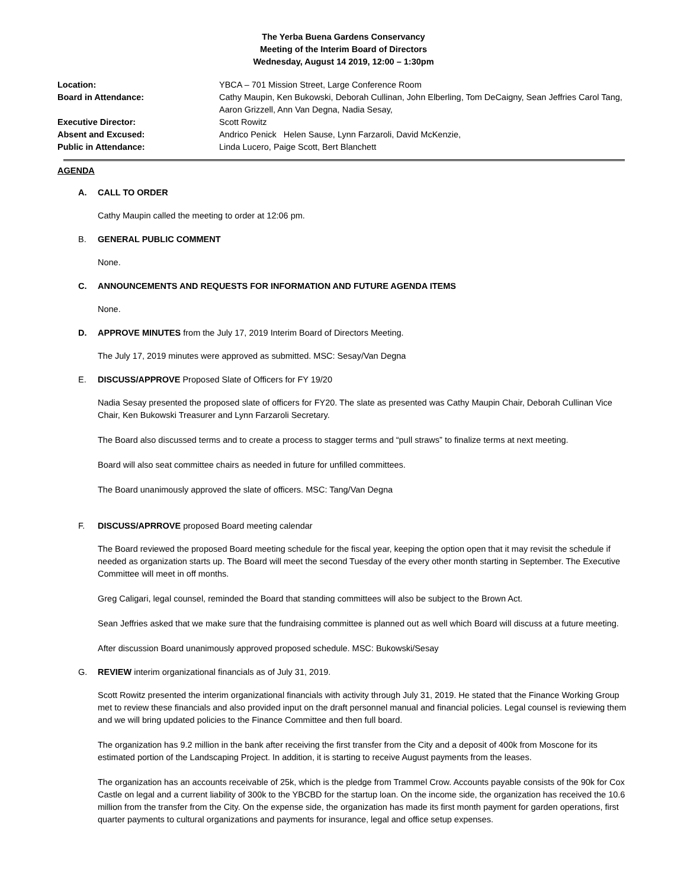The Yerba Buena Gardens Conservancy
Meeting of the Interim Board of Directors
Wednesday, August 14 2019, 12:00 – 1:30pm
Location:
YBCA – 701 Mission Street, Large Conference Room
Board in Attendance:
Cathy Maupin, Ken Bukowski, Deborah Cullinan, John Elberling, Tom DeCaigny, Sean Jeffries Carol Tang, Aaron Grizzell, Ann Van Degna, Nadia Sesay,
Executive Director:
Scott Rowitz
Absent and Excused:
Andrico Penick Helen Sause, Lynn Farzaroli, David McKenzie,
Public in Attendance:
Linda Lucero, Paige Scott, Bert Blanchett
AGENDA
A. CALL TO ORDER
Cathy Maupin called the meeting to order at 12:06 pm.
B. GENERAL PUBLIC COMMENT
None.
C. ANNOUNCEMENTS AND REQUESTS FOR INFORMATION AND FUTURE AGENDA ITEMS
None.
D. APPROVE MINUTES from the July 17, 2019 Interim Board of Directors Meeting.
The July 17, 2019 minutes were approved as submitted. MSC: Sesay/Van Degna
E. DISCUSS/APPROVE Proposed Slate of Officers for FY 19/20
Nadia Sesay presented the proposed slate of officers for FY20. The slate as presented was Cathy Maupin Chair, Deborah Cullinan Vice Chair, Ken Bukowski Treasurer and Lynn Farzaroli Secretary.
The Board also discussed terms and to create a process to stagger terms and “pull straws” to finalize terms at next meeting.
Board will also seat committee chairs as needed in future for unfilled committees.
The Board unanimously approved the slate of officers. MSC: Tang/Van Degna
F. DISCUSS/APRROVE proposed Board meeting calendar
The Board reviewed the proposed Board meeting schedule for the fiscal year, keeping the option open that it may revisit the schedule if needed as organization starts up. The Board will meet the second Tuesday of the every other month starting in September. The Executive Committee will meet in off months.
Greg Caligari, legal counsel, reminded the Board that standing committees will also be subject to the Brown Act.
Sean Jeffries asked that we make sure that the fundraising committee is planned out as well which Board will discuss at a future meeting.
After discussion Board unanimously approved proposed schedule. MSC: Bukowski/Sesay
G. REVIEW interim organizational financials as of July 31, 2019.
Scott Rowitz presented the interim organizational financials with activity through July 31, 2019. He stated that the Finance Working Group met to review these financials and also provided input on the draft personnel manual and financial policies. Legal counsel is reviewing them and we will bring updated policies to the Finance Committee and then full board.
The organization has 9.2 million in the bank after receiving the first transfer from the City and a deposit of 400k from Moscone for its estimated portion of the Landscaping Project. In addition, it is starting to receive August payments from the leases.
The organization has an accounts receivable of 25k, which is the pledge from Trammel Crow. Accounts payable consists of the 90k for Cox Castle on legal and a current liability of 300k to the YBCBD for the startup loan. On the income side, the organization has received the 10.6 million from the transfer from the City. On the expense side, the organization has made its first month payment for garden operations, first quarter payments to cultural organizations and payments for insurance, legal and office setup expenses.